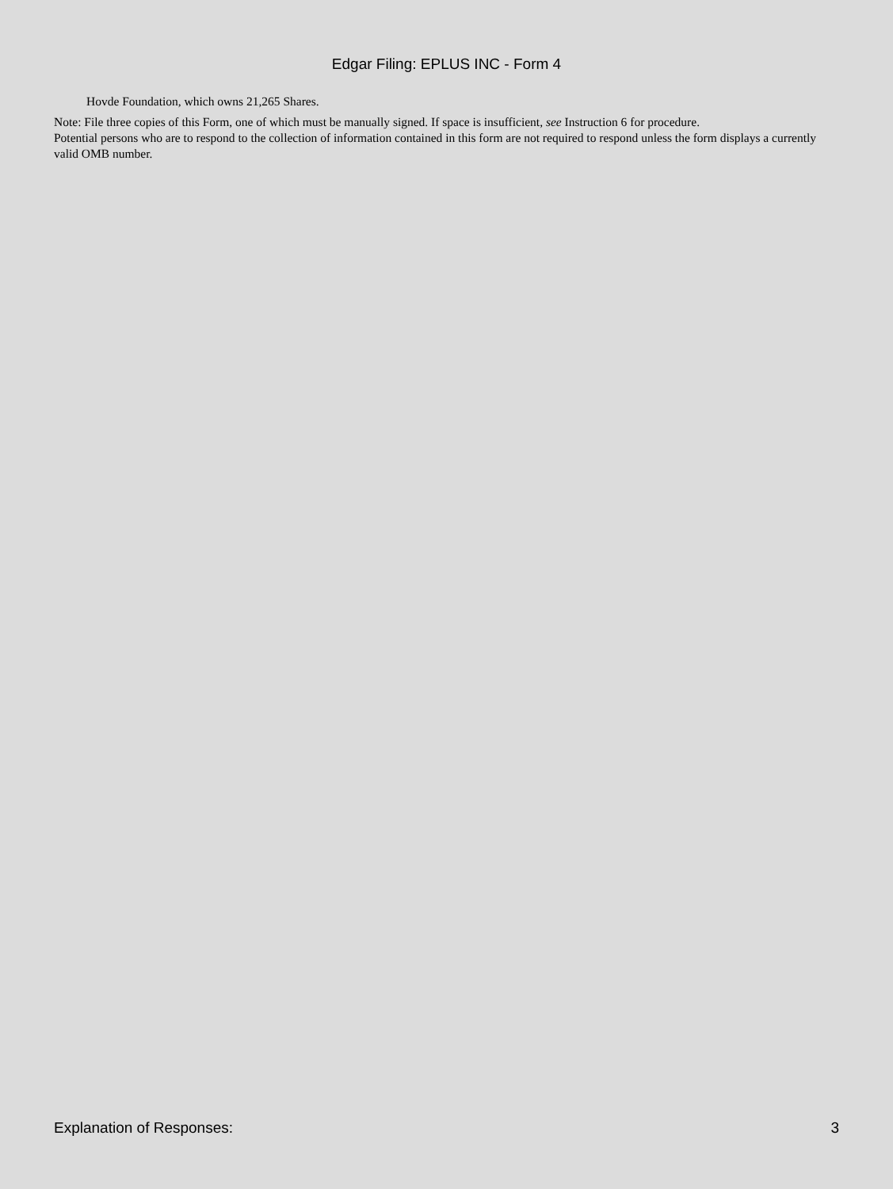Edgar Filing: EPLUS INC - Form 4
Hovde Foundation, which owns 21,265 Shares.
Note: File three copies of this Form, one of which must be manually signed. If space is insufficient, see Instruction 6 for procedure.
Potential persons who are to respond to the collection of information contained in this form are not required to respond unless the form displays a currently valid OMB number.
Explanation of Responses: 3